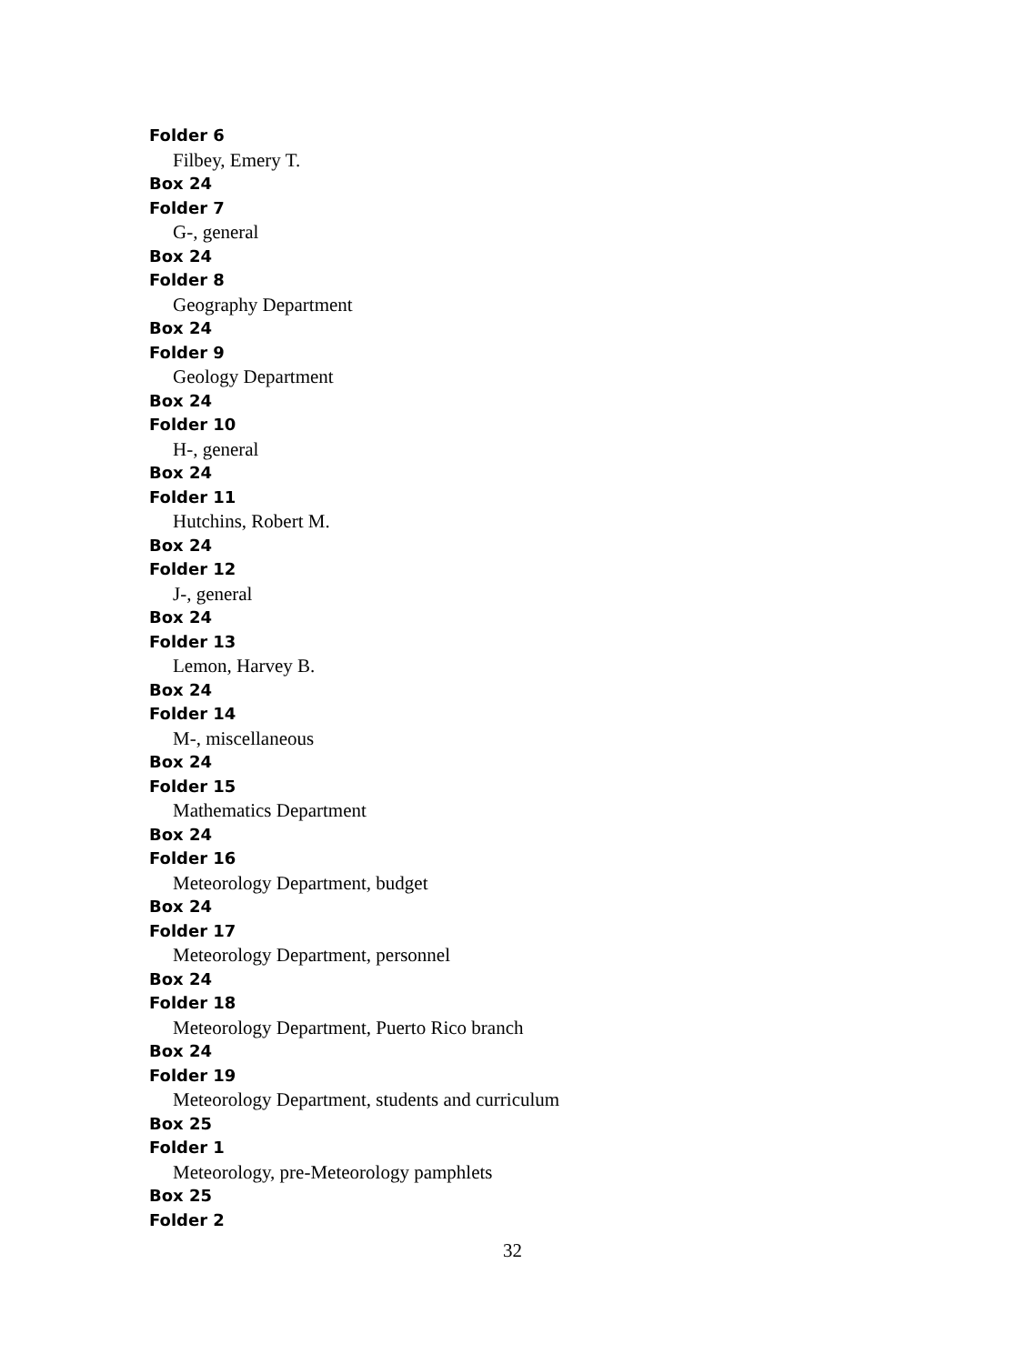Folder 6
Filbey, Emery T.
Box 24
Folder 7
G-, general
Box 24
Folder 8
Geography Department
Box 24
Folder 9
Geology Department
Box 24
Folder 10
H-, general
Box 24
Folder 11
Hutchins, Robert M.
Box 24
Folder 12
J-, general
Box 24
Folder 13
Lemon, Harvey B.
Box 24
Folder 14
M-, miscellaneous
Box 24
Folder 15
Mathematics Department
Box 24
Folder 16
Meteorology Department, budget
Box 24
Folder 17
Meteorology Department, personnel
Box 24
Folder 18
Meteorology Department, Puerto Rico branch
Box 24
Folder 19
Meteorology Department, students and curriculum
Box 25
Folder 1
Meteorology, pre-Meteorology pamphlets
Box 25
Folder 2
32